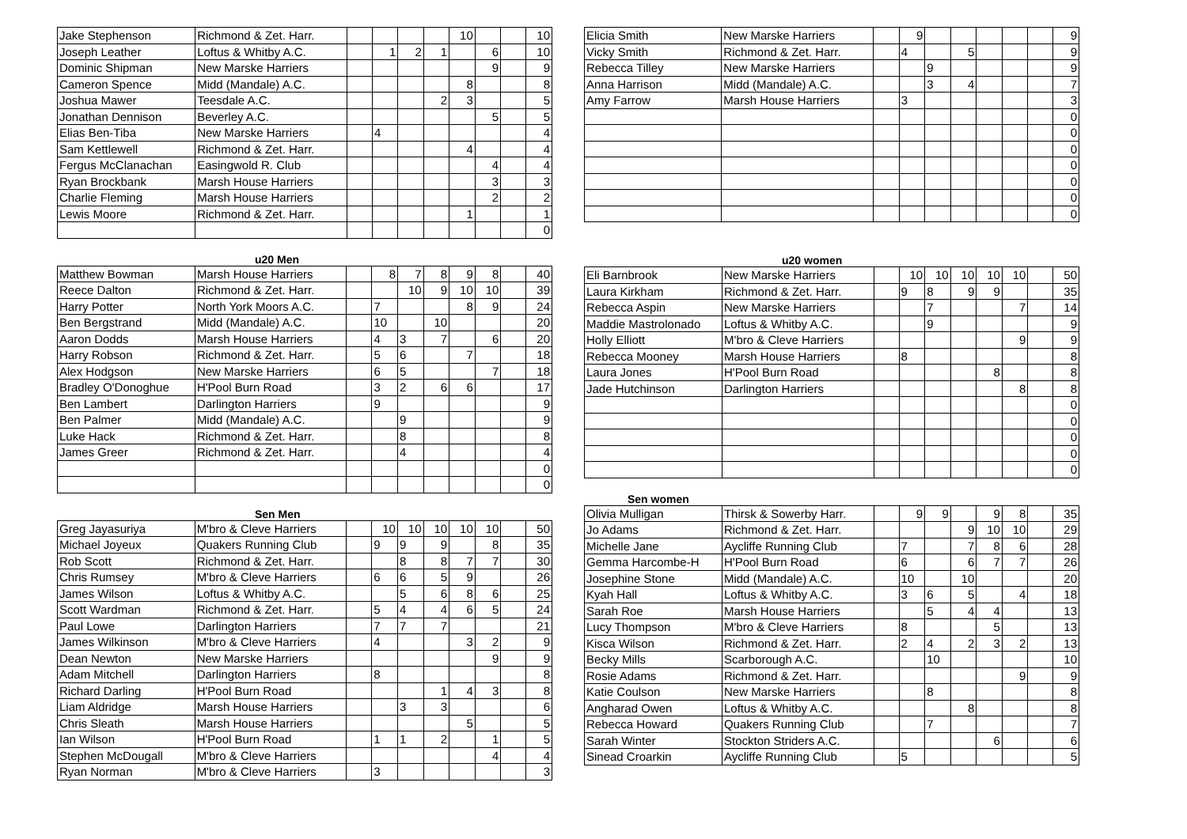| Jake Stephenson | Richmond & Zet. Harr. | | | | | 10 | | | 10 |
| Joseph Leather | Loftus & Whitby A.C. | | 1 | 2 | 1 | | 6 | | 10 |
| Dominic Shipman | New Marske Harriers | | | | | | 9 | | 9 |
| Cameron Spence | Midd (Mandale) A.C. | | | | | 8 | | | 8 |
| Joshua Mawer | Teesdale A.C. | | | | 2 | 3 | | | 5 |
| Jonathan Dennison | Beverley A.C. | | | | | | 5 | | 5 |
| Elias Ben-Tiba | New Marske Harriers | | 4 | | | | | | 4 |
| Sam Kettlewell | Richmond & Zet. Harr. | | | | | 4 | | | 4 |
| Fergus McClanachan | Easingwold R. Club | | | | | | 4 | | 4 |
| Ryan Brockbank | Marsh House Harriers | | | | | | 3 | | 3 |
| Charlie Fleming | Marsh House Harriers | | | | | | 2 | | 2 |
| Lewis Moore | Richmond & Zet. Harr. | | | | | 1 | | | 1 |
| | | | | | | | | | 0 |
u20 Men
| Matthew Bowman | Marsh House Harriers | | 8 | 7 | 8 | 9 | 8 | | 40 |
| Reece Dalton | Richmond & Zet. Harr. | | | 10 | 9 | 10 | 10 | | 39 |
| Harry Potter | North York Moors A.C. | | 7 | | | 8 | 9 | | 24 |
| Ben Bergstrand | Midd (Mandale) A.C. | | 10 | | 10 | | | | 20 |
| Aaron Dodds | Marsh House Harriers | | 4 | 3 | 7 | | 6 | | 20 |
| Harry Robson | Richmond & Zet. Harr. | | 5 | 6 | | 7 | | | 18 |
| Alex Hodgson | New Marske Harriers | | 6 | 5 | | | 7 | | 18 |
| Bradley O'Donoghue | H'Pool Burn Road | | 3 | 2 | 6 | 6 | | | 17 |
| Ben Lambert | Darlington Harriers | | 9 | | | | | | 9 |
| Ben Palmer | Midd (Mandale) A.C. | | | 9 | | | | | 9 |
| Luke Hack | Richmond & Zet. Harr. | | | 8 | | | | | 8 |
| James Greer | Richmond & Zet. Harr. | | | 4 | | | | | 4 |
| | | | | | | | | | 0 |
| | | | | | | | | | 0 |
Sen Men
| Greg Jayasuriya | M'bro & Cleve Harriers | | 10 | 10 | 10 | 10 | 10 | | 50 |
| Michael Joyeux | Quakers Running Club | | 9 | 9 | 9 | | 8 | | 35 |
| Rob Scott | Richmond & Zet. Harr. | | | 8 | 8 | 7 | 7 | | 30 |
| Chris Rumsey | M'bro & Cleve Harriers | | 6 | 6 | 5 | 9 | | | 26 |
| James Wilson | Loftus & Whitby A.C. | | | 5 | 6 | 8 | 6 | | 25 |
| Scott Wardman | Richmond & Zet. Harr. | | 5 | 4 | 4 | 6 | 5 | | 24 |
| Paul Lowe | Darlington Harriers | | 7 | 7 | 7 | | | | 21 |
| James Wilkinson | M'bro & Cleve Harriers | | 4 | | | 3 | 2 | | 9 |
| Dean Newton | New Marske Harriers | | | | | | 9 | | 9 |
| Adam Mitchell | Darlington Harriers | | 8 | | | | | | 8 |
| Richard Darling | H'Pool Burn Road | | | | 1 | 4 | 3 | | 8 |
| Liam Aldridge | Marsh House Harriers | | | 3 | 3 | | | | 6 |
| Chris Sleath | Marsh House Harriers | | | | | 5 | | | 5 |
| Ian Wilson | H'Pool Burn Road | | 1 | 1 | 2 | | 1 | | 5 |
| Stephen McDougall | M'bro & Cleve Harriers | | | | | | 4 | | 4 |
| Ryan Norman | M'bro & Cleve Harriers | | 3 | | | | | | 3 |
| Elicia Smith | New Marske Harriers | | 9 | | | | | | 9 |
| Vicky Smith | Richmond & Zet. Harr. | | 4 | | 5 | | | | 9 |
| Rebecca Tilley | New Marske Harriers | | | 9 | | | | | 9 |
| Anna Harrison | Midd (Mandale) A.C. | | | 3 | 4 | | | | 7 |
| Amy Farrow | Marsh House Harriers | | 3 | | | | | | 3 |
| | | | | | | | | | 0 |
| | | | | | | | | | 0 |
| | | | | | | | | | 0 |
| | | | | | | | | | 0 |
| | | | | | | | | | 0 |
| | | | | | | | | | 0 |
| | | | | | | | | | 0 |
u20 women
| Eli Barnbrook | New Marske Harriers | | 10 | 10 | 10 | 10 | 10 | | 50 |
| Laura Kirkham | Richmond & Zet. Harr. | | 9 | 8 | 9 | 9 | | | 35 |
| Rebecca Aspin | New Marske Harriers | | | 7 | | | 7 | | 14 |
| Maddie Mastrolonado | Loftus & Whitby A.C. | | | 9 | | | | | 9 |
| Holly Elliott | M'bro & Cleve Harriers | | | | | | 9 | | 9 |
| Rebecca Mooney | Marsh House Harriers | | 8 | | | | | | 8 |
| Laura Jones | H'Pool Burn Road | | | | | 8 | | | 8 |
| Jade Hutchinson | Darlington Harriers | | | | | | 8 | | 8 |
| | | | | | | | | | 0 |
| | | | | | | | | | 0 |
| | | | | | | | | | 0 |
| | | | | | | | | | 0 |
| | | | | | | | | | 0 |
Sen women
| Olivia Mulligan | Thirsk & Sowerby Harr. | | 9 | 9 | | 9 | 8 | | 35 |
| Jo Adams | Richmond & Zet. Harr. | | | | 9 | 10 | 10 | | 29 |
| Michelle Jane | Aycliffe Running Club | | 7 | | 7 | 8 | 6 | | 28 |
| Gemma Harcombe-H | H'Pool Burn Road | | 6 | | 6 | 7 | 7 | | 26 |
| Josephine Stone | Midd (Mandale) A.C. | | 10 | | 10 | | | | 20 |
| Kyah Hall | Loftus & Whitby A.C. | | 3 | 6 | 5 | | 4 | | 18 |
| Sarah Roe | Marsh House Harriers | | | 5 | 4 | 4 | | | 13 |
| Lucy Thompson | M'bro & Cleve Harriers | | 8 | | | 5 | | | 13 |
| Kisca Wilson | Richmond & Zet. Harr. | | 2 | 4 | 2 | 3 | 2 | | 13 |
| Becky Mills | Scarborough A.C. | | | 10 | | | | | 10 |
| Rosie Adams | Richmond & Zet. Harr. | | | | | | 9 | | 9 |
| Katie Coulson | New Marske Harriers | | | 8 | | | | | 8 |
| Angharad Owen | Loftus & Whitby A.C. | | | | 8 | | | | 8 |
| Rebecca Howard | Quakers Running Club | | | 7 | | | | | 7 |
| Sarah Winter | Stockton Striders A.C. | | | | | 6 | | | 6 |
| Sinead Croarkin | Aycliffe Running Club | | 5 | | | | | | 5 |